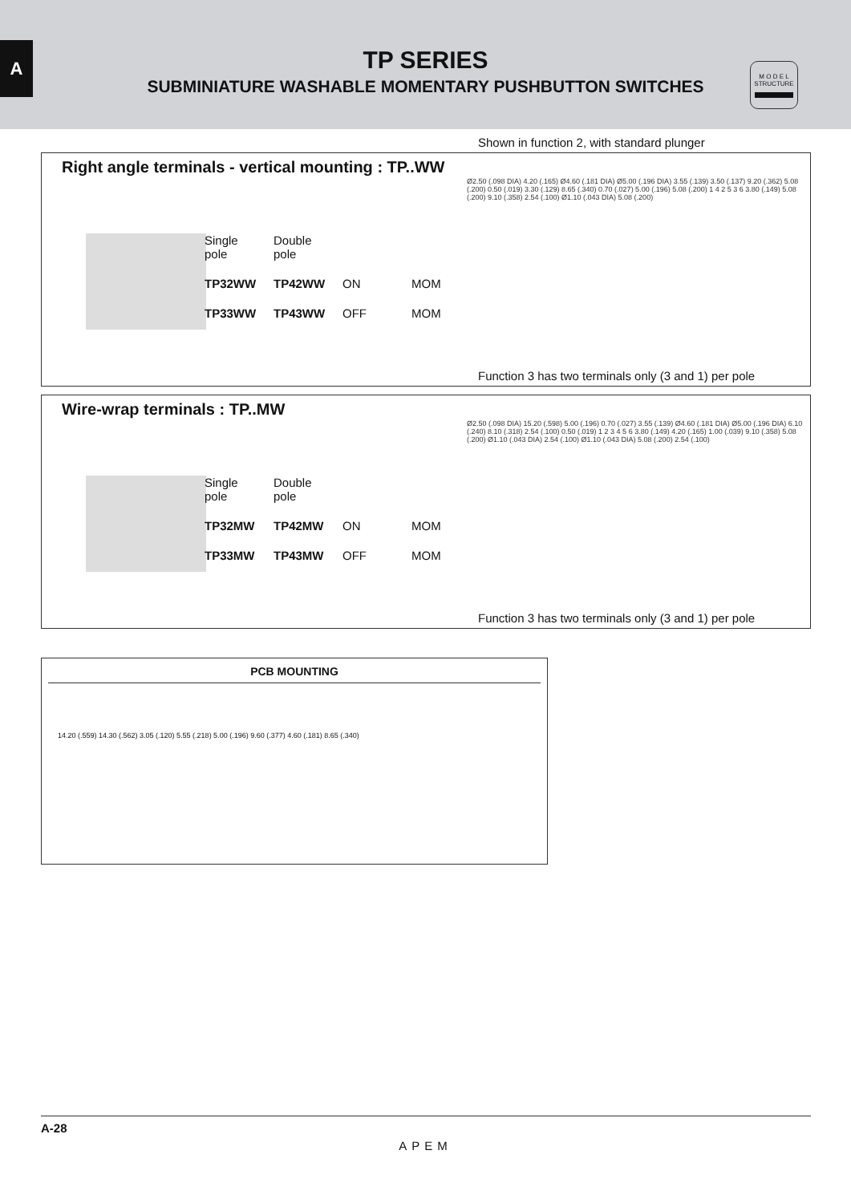A
TP SERIES
SUBMINIATURE WASHABLE MOMENTARY PUSHBUTTON SWITCHES
M O D E L
STRUCTURE
Shown in function 2, with standard plunger
Right angle terminals - vertical mounting : TP..WW
| Single pole | Double pole | | |
| TP32WW | TP42WW | ON | MOM |
| TP33WW | TP43WW | OFF | MOM |
Ø2.50 (.098 DIA) 4.20 (.165) Ø4.60 (.181 DIA) Ø5.00 (.196 DIA) 3.55 (.139) 3.50 (.137) 9.20 (.362) 5.08 (.200) 0.50 (.019) 3.30 (.129) 8.65 (.340) 0.70 (.027) 5.00 (.196) 5.08 (.200) 1 4 2 5 3 6 3.80 (.149) 5.08 (.200) 9.10 (.358) 2.54 (.100) Ø1.10 (.043 DIA) 5.08 (.200)
Function 3 has two terminals only (3 and 1) per pole
Wire-wrap terminals : TP..MW
| Single pole | Double pole | | |
| TP32MW | TP42MW | ON | MOM |
| TP33MW | TP43MW | OFF | MOM |
Ø2.50 (.098 DIA) 15.20 (.598) 5.00 (.196) 0.70 (.027) 3.55 (.139) Ø4.60 (.181 DIA) Ø5.00 (.196 DIA) 6.10 (.240) 8.10 (.318) 2.54 (.100) 0.50 (.019) 1 2 3 4 5 6 3.80 (.149) 4.20 (.165) 1.00 (.039) 9.10 (.358) 5.08 (.200) Ø1.10 (.043 DIA) 2.54 (.100) Ø1.10 (.043 DIA) 5.08 (.200) 2.54 (.100)
Function 3 has two terminals only (3 and 1) per pole
PCB MOUNTING
14.20 (.559) 14.30 (.562) 3.05 (.120) 5.55 (.218) 5.00 (.196) 9.60 (.377) 4.60 (.181) 8.65 (.340)
A-28
APEM